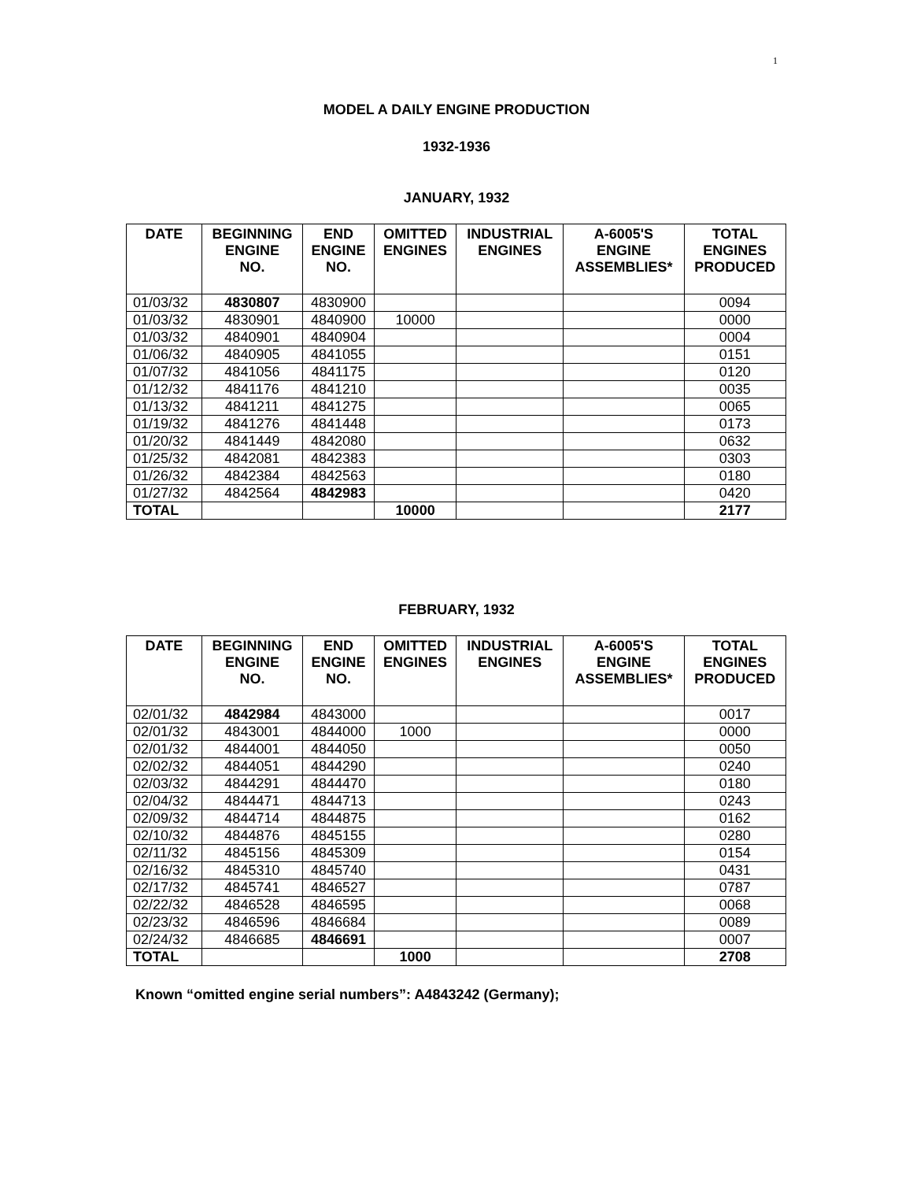1
MODEL A DAILY ENGINE PRODUCTION
1932-1936
JANUARY, 1932
| DATE | BEGINNING ENGINE NO. | END ENGINE NO. | OMITTED ENGINES | INDUSTRIAL ENGINES | A-6005'S ENGINE ASSEMBLIES* | TOTAL ENGINES PRODUCED |
| --- | --- | --- | --- | --- | --- | --- |
| 01/03/32 | 4830807 | 4830900 | | | | 0094 |
| 01/03/32 | 4830901 | 4840900 | 10000 | | | 0000 |
| 01/03/32 | 4840901 | 4840904 | | | | 0004 |
| 01/06/32 | 4840905 | 4841055 | | | | 0151 |
| 01/07/32 | 4841056 | 4841175 | | | | 0120 |
| 01/12/32 | 4841176 | 4841210 | | | | 0035 |
| 01/13/32 | 4841211 | 4841275 | | | | 0065 |
| 01/19/32 | 4841276 | 4841448 | | | | 0173 |
| 01/20/32 | 4841449 | 4842080 | | | | 0632 |
| 01/25/32 | 4842081 | 4842383 | | | | 0303 |
| 01/26/32 | 4842384 | 4842563 | | | | 0180 |
| 01/27/32 | 4842564 | 4842983 | | | | 0420 |
| TOTAL | | | 10000 | | | 2177 |
FEBRUARY, 1932
| DATE | BEGINNING ENGINE NO. | END ENGINE NO. | OMITTED ENGINES | INDUSTRIAL ENGINES | A-6005'S ENGINE ASSEMBLIES* | TOTAL ENGINES PRODUCED |
| --- | --- | --- | --- | --- | --- | --- |
| 02/01/32 | 4842984 | 4843000 | | | | 0017 |
| 02/01/32 | 4843001 | 4844000 | 1000 | | | 0000 |
| 02/01/32 | 4844001 | 4844050 | | | | 0050 |
| 02/02/32 | 4844051 | 4844290 | | | | 0240 |
| 02/03/32 | 4844291 | 4844470 | | | | 0180 |
| 02/04/32 | 4844471 | 4844713 | | | | 0243 |
| 02/09/32 | 4844714 | 4844875 | | | | 0162 |
| 02/10/32 | 4844876 | 4845155 | | | | 0280 |
| 02/11/32 | 4845156 | 4845309 | | | | 0154 |
| 02/16/32 | 4845310 | 4845740 | | | | 0431 |
| 02/17/32 | 4845741 | 4846527 | | | | 0787 |
| 02/22/32 | 4846528 | 4846595 | | | | 0068 |
| 02/23/32 | 4846596 | 4846684 | | | | 0089 |
| 02/24/32 | 4846685 | 4846691 | | | | 0007 |
| TOTAL | | | 1000 | | | 2708 |
Known “omitted engine serial numbers”: A4843242 (Germany);